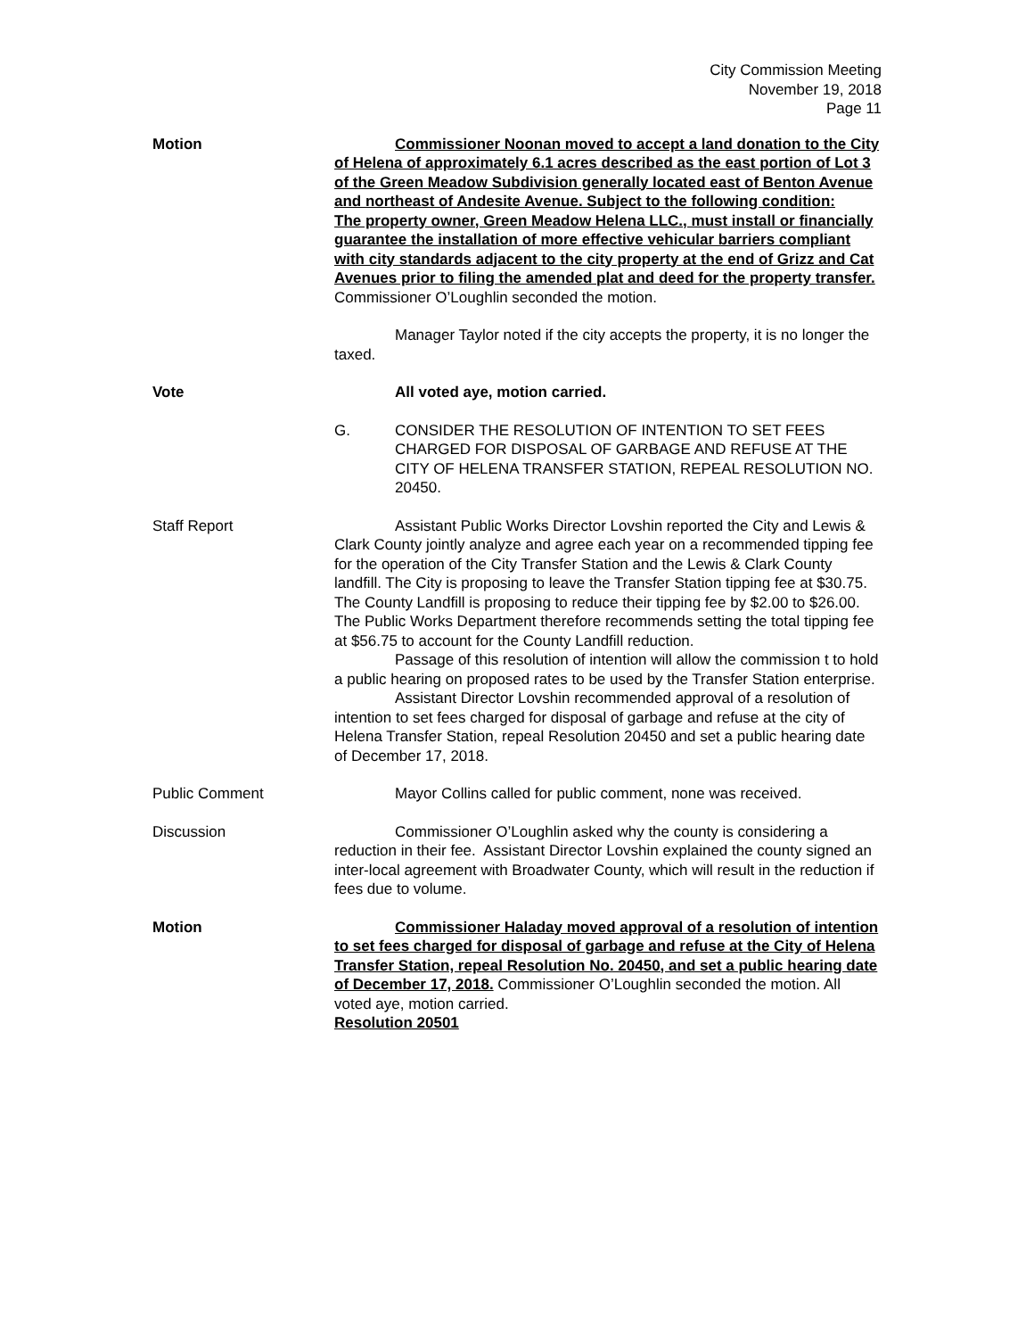City Commission Meeting
November 19, 2018
Page 11
Motion Commissioner Noonan moved to accept a land donation to the City of Helena of approximately 6.1 acres described as the east portion of Lot 3 of the Green Meadow Subdivision generally located east of Benton Avenue and northeast of Andesite Avenue. Subject to the following condition:
The property owner, Green Meadow Helena LLC., must install or financially guarantee the installation of more effective vehicular barriers compliant with city standards adjacent to the city property at the end of Grizz and Cat Avenues prior to filing the amended plat and deed for the property transfer. Commissioner O’Loughlin seconded the motion.
Manager Taylor noted if the city accepts the property, it is no longer the taxed.
Vote All voted aye, motion carried.
G. CONSIDER THE RESOLUTION OF INTENTION TO SET FEES CHARGED FOR DISPOSAL OF GARBAGE AND REFUSE AT THE CITY OF HELENA TRANSFER STATION, REPEAL RESOLUTION NO. 20450.
Staff Report Assistant Public Works Director Lovshin reported the City and Lewis & Clark County jointly analyze and agree each year on a recommended tipping fee for the operation of the City Transfer Station and the Lewis & Clark County landfill. The City is proposing to leave the Transfer Station tipping fee at $30.75. The County Landfill is proposing to reduce their tipping fee by $2.00 to $26.00. The Public Works Department therefore recommends setting the total tipping fee at $56.75 to account for the County Landfill reduction.
Passage of this resolution of intention will allow the commission t to hold a public hearing on proposed rates to be used by the Transfer Station enterprise.
Assistant Director Lovshin recommended approval of a resolution of intention to set fees charged for disposal of garbage and refuse at the city of Helena Transfer Station, repeal Resolution 20450 and set a public hearing date of December 17, 2018.
Public Comment Mayor Collins called for public comment, none was received.
Discussion Commissioner O’Loughlin asked why the county is considering a reduction in their fee. Assistant Director Lovshin explained the county signed an inter-local agreement with Broadwater County, which will result in the reduction if fees due to volume.
Motion Commissioner Haladay moved approval of a resolution of intention to set fees charged for disposal of garbage and refuse at the City of Helena Transfer Station, repeal Resolution No. 20450, and set a public hearing date of December 17, 2018. Commissioner O’Loughlin seconded the motion. All voted aye, motion carried.
Resolution 20501